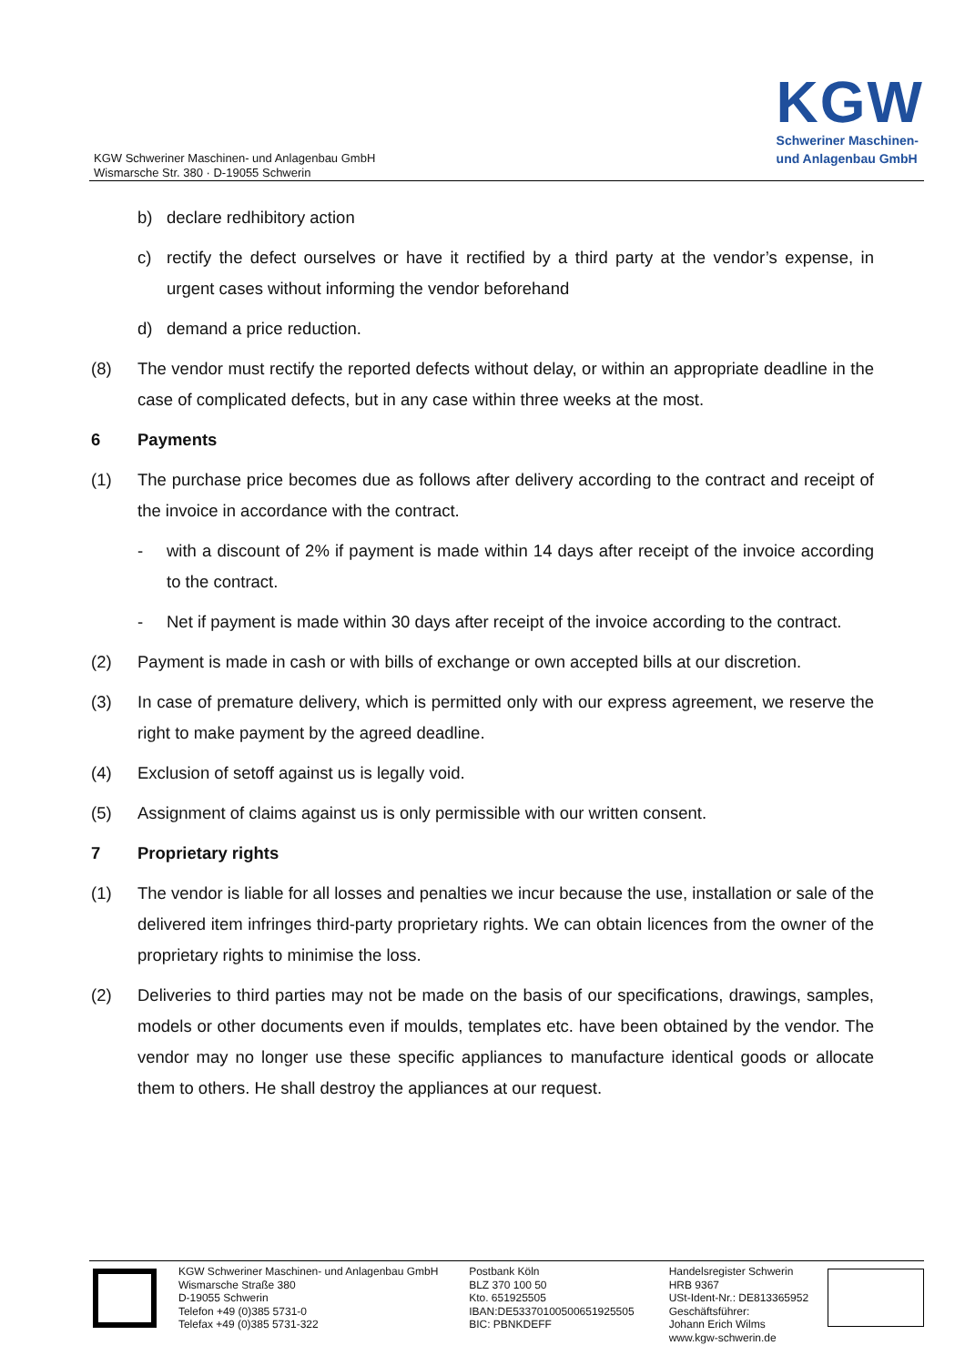KGW
Schweriner Maschinen-
und Anlagenbau GmbH
KGW Schweriner Maschinen- und Anlagenbau GmbH
Wismarsche Str. 380 · D-19055 Schwerin
b) declare redhibitory action
c) rectify the defect ourselves or have it rectified by a third party at the vendor’s expense, in urgent cases without informing the vendor beforehand
d) demand a price reduction.
(8) The vendor must rectify the reported defects without delay, or within an appropriate deadline in the case of complicated defects, but in any case within three weeks at the most.
6 Payments
(1) The purchase price becomes due as follows after delivery according to the contract and receipt of the invoice in accordance with the contract.
- with a discount of 2% if payment is made within 14 days after receipt of the invoice according to the contract.
- Net if payment is made within 30 days after receipt of the invoice according to the contract.
(2) Payment is made in cash or with bills of exchange or own accepted bills at our discretion.
(3) In case of premature delivery, which is permitted only with our express agreement, we reserve the right to make payment by the agreed deadline.
(4) Exclusion of setoff against us is legally void.
(5) Assignment of claims against us is only permissible with our written consent.
7 Proprietary rights
(1) The vendor is liable for all losses and penalties we incur because the use, installation or sale of the delivered item infringes third-party proprietary rights. We can obtain licences from the owner of the proprietary rights to minimise the loss.
(2) Deliveries to third parties may not be made on the basis of our specifications, drawings, samples, models or other documents even if moulds, templates etc. have been obtained by the vendor. The vendor may no longer use these specific appliances to manufacture identical goods or allocate them to others. He shall destroy the appliances at our request.
KGW Schweriner Maschinen- und Anlagenbau GmbH
Wismarsche Straße 380
D-19055 Schwerin
Telefon +49 (0)385 5731-0
Telefax +49 (0)385 5731-322
Postbank Köln
BLZ 370 100 50
Kto. 651925505
IBAN:DE53370100500651925505
BIC: PBNKDEFF
Handelsregister Schwerin
HRB 9367
USt-Ident-Nr.: DE813365952
Geschäftsführer:
Johann Erich Wilms
www.kgw-schwerin.de